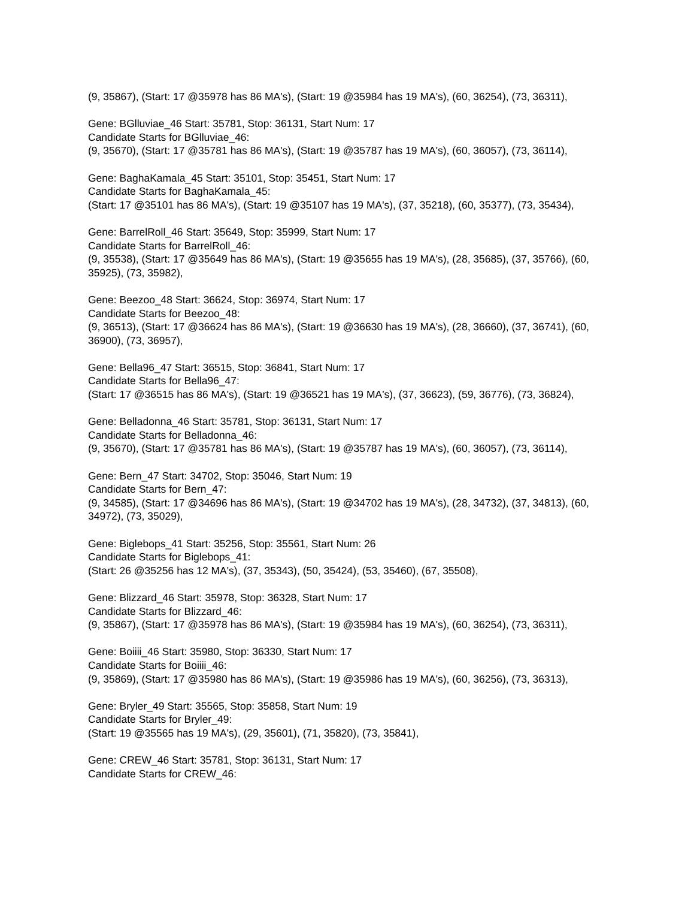(9, 35867), (Start: 17 @35978 has 86 MA's), (Start: 19 @35984 has 19 MA's), (60, 36254), (73, 36311),
Gene: BGlluviae_46 Start: 35781, Stop: 36131, Start Num: 17
Candidate Starts for BGlluviae_46:
(9, 35670), (Start: 17 @35781 has 86 MA's), (Start: 19 @35787 has 19 MA's), (60, 36057), (73, 36114),
Gene: BaghaKamala_45 Start: 35101, Stop: 35451, Start Num: 17
Candidate Starts for BaghaKamala_45:
(Start: 17 @35101 has 86 MA's), (Start: 19 @35107 has 19 MA's), (37, 35218), (60, 35377), (73, 35434),
Gene: BarrelRoll_46 Start: 35649, Stop: 35999, Start Num: 17
Candidate Starts for BarrelRoll_46:
(9, 35538), (Start: 17 @35649 has 86 MA's), (Start: 19 @35655 has 19 MA's), (28, 35685), (37, 35766), (60, 35925), (73, 35982),
Gene: Beezoo_48 Start: 36624, Stop: 36974, Start Num: 17
Candidate Starts for Beezoo_48:
(9, 36513), (Start: 17 @36624 has 86 MA's), (Start: 19 @36630 has 19 MA's), (28, 36660), (37, 36741), (60, 36900), (73, 36957),
Gene: Bella96_47 Start: 36515, Stop: 36841, Start Num: 17
Candidate Starts for Bella96_47:
(Start: 17 @36515 has 86 MA's), (Start: 19 @36521 has 19 MA's), (37, 36623), (59, 36776), (73, 36824),
Gene: Belladonna_46 Start: 35781, Stop: 36131, Start Num: 17
Candidate Starts for Belladonna_46:
(9, 35670), (Start: 17 @35781 has 86 MA's), (Start: 19 @35787 has 19 MA's), (60, 36057), (73, 36114),
Gene: Bern_47 Start: 34702, Stop: 35046, Start Num: 19
Candidate Starts for Bern_47:
(9, 34585), (Start: 17 @34696 has 86 MA's), (Start: 19 @34702 has 19 MA's), (28, 34732), (37, 34813), (60, 34972), (73, 35029),
Gene: Biglebops_41 Start: 35256, Stop: 35561, Start Num: 26
Candidate Starts for Biglebops_41:
(Start: 26 @35256 has 12 MA's), (37, 35343), (50, 35424), (53, 35460), (67, 35508),
Gene: Blizzard_46 Start: 35978, Stop: 36328, Start Num: 17
Candidate Starts for Blizzard_46:
(9, 35867), (Start: 17 @35978 has 86 MA's), (Start: 19 @35984 has 19 MA's), (60, 36254), (73, 36311),
Gene: Boiiii_46 Start: 35980, Stop: 36330, Start Num: 17
Candidate Starts for Boiiii_46:
(9, 35869), (Start: 17 @35980 has 86 MA's), (Start: 19 @35986 has 19 MA's), (60, 36256), (73, 36313),
Gene: Bryler_49 Start: 35565, Stop: 35858, Start Num: 19
Candidate Starts for Bryler_49:
(Start: 19 @35565 has 19 MA's), (29, 35601), (71, 35820), (73, 35841),
Gene: CREW_46 Start: 35781, Stop: 36131, Start Num: 17
Candidate Starts for CREW_46: